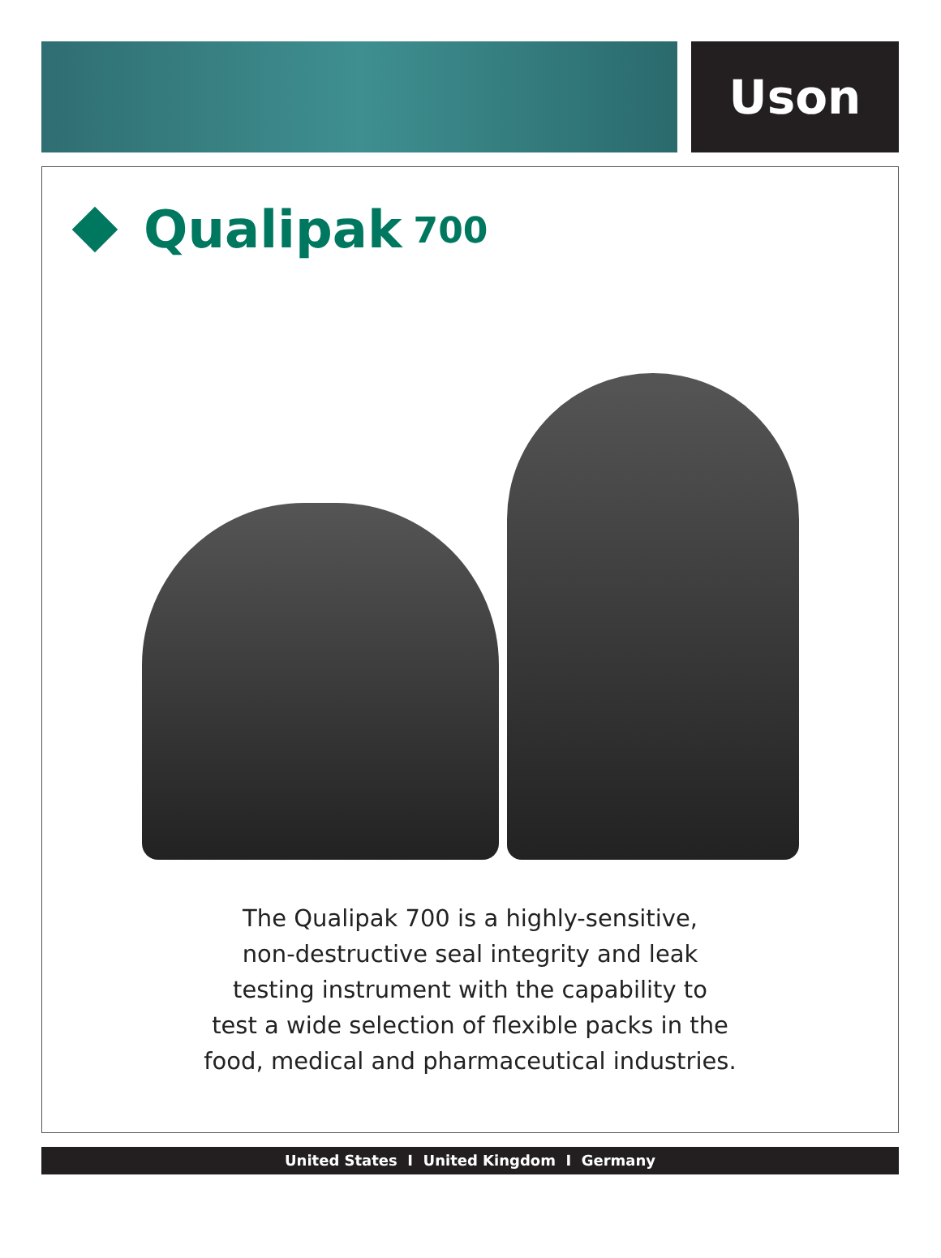Uson
Qualipak 700
The Qualipak 700 is a highly-sensitive,
non-destructive seal integrity and leak
testing instrument with the capability to
test a wide selection of flexible packs in the
food, medical and pharmaceutical industries.
United States I United Kingdom I Germany